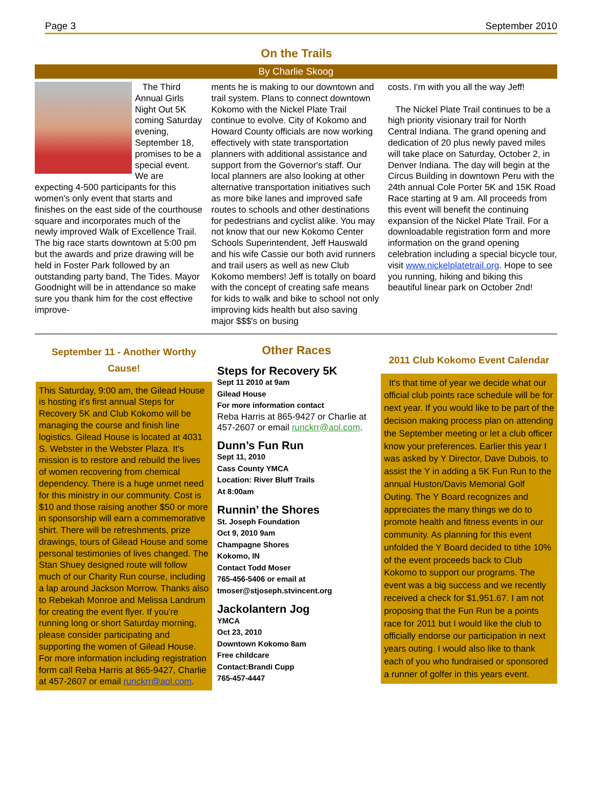Page 3 September 2010
On the Trails
By Charlie Skoog
The Third Annual Girls Night Out 5K coming Saturday evening, September 18, promises to be a special event. We are expecting 4-500 participants for this women's only event that starts and finishes on the east side of the courthouse square and incorporates much of the newly improved Walk of Excellence Trail. The big race starts downtown at 5:00 pm but the awards and prize drawing will be held in Foster Park followed by an outstanding party band, The Tides. Mayor Goodnight will be in attendance so make sure you thank him for the cost effective improve-
ments he is making to our downtown and trail system. Plans to connect downtown Kokomo with the Nickel Plate Trail continue to evolve. City of Kokomo and Howard County officials are now working effectively with state transportation planners with additional assistance and support from the Governor's staff. Our local planners are also looking at other alternative transportation initiatives such as more bike lanes and improved safe routes to schools and other destinations for pedestrians and cyclist alike. You may not know that our new Kokomo Center Schools Superintendent, Jeff Hauswald and his wife Cassie our both avid runners and trail users as well as new Club Kokomo members! Jeff is totally on board with the concept of creating safe means for kids to walk and bike to school not only improving kids health but also saving major $$$'s on busing
costs. I'm with you all the way Jeff!
The Nickel Plate Trail continues to be a high priority visionary trail for North Central Indiana. The grand opening and dedication of 20 plus newly paved miles will take place on Saturday, October 2, in Denver Indiana. The day will begin at the Circus Building in downtown Peru with the 24th annual Cole Porter 5K and 15K Road Race starting at 9 am. All proceeds from this event will benefit the continuing expansion of the Nickel Plate Trail. For a downloadable registration form and more information on the grand opening celebration including a special bicycle tour, visit www.nickelplatetrail.org. Hope to see you running, hiking and biking this beautiful linear park on October 2nd!
September 11 - Another Worthy Cause!
This Saturday, 9:00 am, the Gilead House is hosting it's first annual Steps for Recovery 5K and Club Kokomo will be managing the course and finish line logistics. Gilead House is located at 4031 S. Webster in the Webster Plaza. It's mission is to restore and rebuild the lives of women recovering from chemical dependency. There is a huge unmet need for this ministry in our community. Cost is $10 and those raising another $50 or more in sponsorship will earn a commemorative shirt. There will be refreshments, prize drawings, tours of Gilead House and some personal testimonies of lives changed. The Stan Shuey designed route will follow much of our Charity Run course, including a lap around Jackson Morrow. Thanks also to Rebekah Monroe and Melissa Landrum for creating the event flyer. If you're running long or short Saturday morning, please consider participating and supporting the women of Gilead House. For more information including registration form call Reba Harris at 865-9427, Charlie at 457-2607 or email runckrr@aol.com.
Other Races
Steps for Recovery 5K
Sept 11 2010 at 9am
Gilead House
For more information contact
Reba Harris at 865-9427 or Charlie at 457-2607 or email runckrr@aol.com.
Dunn’s Fun Run
Sept 11, 2010
Cass County YMCA
Location: River Bluff Trails
At 8:00am
Runnin’ the Shores
St. Joseph Foundation
Oct 9, 2010 9am
Champagne Shores
Kokomo, IN
Contact Todd Moser
765-456-5406 or email at
tmoser@stjoseph.stvincent.org
Jackolantern Jog
YMCA
Oct 23, 2010
Downtown Kokomo 8am
Free childcare
Contact:Brandi Cupp
765-457-4447
2011 Club Kokomo Event Calendar
It's that time of year we decide what our official club points race schedule will be for next year. If you would like to be part of the decision making process plan on attending the September meeting or let a club officer know your preferences. Earlier this year I was asked by Y Director, Dave Dubois, to assist the Y in adding a 5K Fun Run to the annual Huston/Davis Memorial Golf Outing. The Y Board recognizes and appreciates the many things we do to promote health and fitness events in our community. As planning for this event unfolded the Y Board decided to tithe 10% of the event proceeds back to Club Kokomo to support our programs. The event was a big success and we recently received a check for $1,951.67. I am not proposing that the Fun Run be a points race for 2011 but I would like the club to officially endorse our participation in next years outing. I would also like to thank each of you who fundraised or sponsored a runner of golfer in this years event.